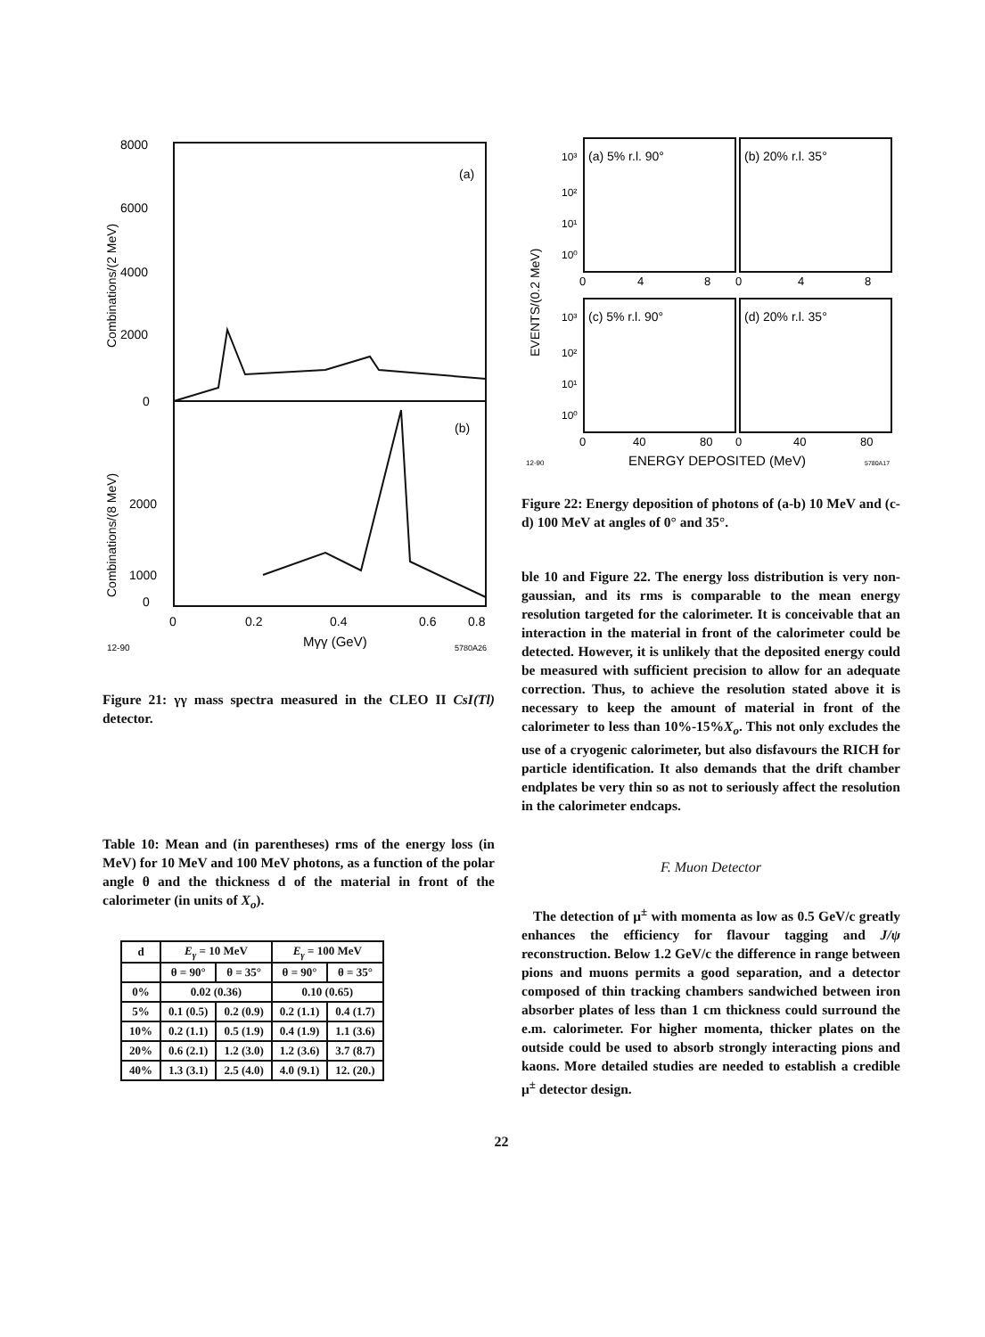8000
6000
4000
2000
0
2000
1000
0
(a)
(b)
0
0.2
0.4
0.6
0.8
12-90
Mγγ (GeV)
5780A26
Combinations/(2 MeV)
Combinations/(8 MeV)
Figure 21: γγ mass spectra measured in the CLEO II CsI(Tl) detector.
Table 10: Mean and (in parentheses) rms of the energy loss (in MeV) for 10 MeV and 100 MeV photons, as a function of the polar angle θ and the thickness d of the material in front of the calorimeter (in units of X<sub>o</sub>).
| d | E<sub>γ</sub> = 10 MeV | | E<sub>γ</sub> = 100 MeV | |
| --- | --- | --- | --- | --- |
| | θ = 90° | θ = 35° | θ = 90° | θ = 35° |
| 0% | 0.02 (0.36) | | 0.10 (0.65) | |
| 5% | 0.1 (0.5) | 0.2 (0.9) | 0.2 (1.1) | 0.4 (1.7) |
| 10% | 0.2 (1.1) | 0.5 (1.9) | 0.4 (1.9) | 1.1 (3.6) |
| 20% | 0.6 (2.1) | 1.2 (3.0) | 1.2 (3.6) | 3.7 (8.7) |
| 40% | 1.3 (3.1) | 2.5 (4.0) | 4.0 (9.1) | 12. (20.) |
(a) 5% r.l. 90°
(b) 20% r.l. 35°
(c) 5% r.l. 90°
(d) 20% r.l. 35°
10³
10²
10¹
10⁰
10³
10²
10¹
10⁰
0
4
8
0
4
8
0
40
80
0
40
80
12-90
ENERGY DEPOSITED (MeV)
5780A17
EVENTS/(0.2 MeV)
Figure 22: Energy deposition of photons of (a-b) 10 MeV and (c-d) 100 MeV at angles of 0° and 35°.
ble 10 and Figure 22. The energy loss distribution is very non-gaussian, and its rms is comparable to the mean energy resolution targeted for the calorimeter. It is conceivable that an interaction in the material in front of the calorimeter could be detected. However, it is unlikely that the deposited energy could be measured with sufficient precision to allow for an adequate correction. Thus, to achieve the resolution stated above it is necessary to keep the amount of material in front of the calorimeter to less than 10%-15%X<sub>o</sub>. This not only excludes the use of a cryogenic calorimeter, but also disfavours the RICH for particle identification. It also demands that the drift chamber endplates be very thin so as not to seriously affect the resolution in the calorimeter endcaps.
F. Muon Detector
The detection of μ<sup>±</sup> with momenta as low as 0.5 GeV/c greatly enhances the efficiency for flavour tagging and J/ψ reconstruction. Below 1.2 GeV/c the difference in range between pions and muons permits a good separation, and a detector composed of thin tracking chambers sandwiched between iron absorber plates of less than 1 cm thickness could surround the e.m. calorimeter. For higher momenta, thicker plates on the outside could be used to absorb strongly interacting pions and kaons. More detailed studies are needed to establish a credible μ<sup>±</sup> detector design.
22